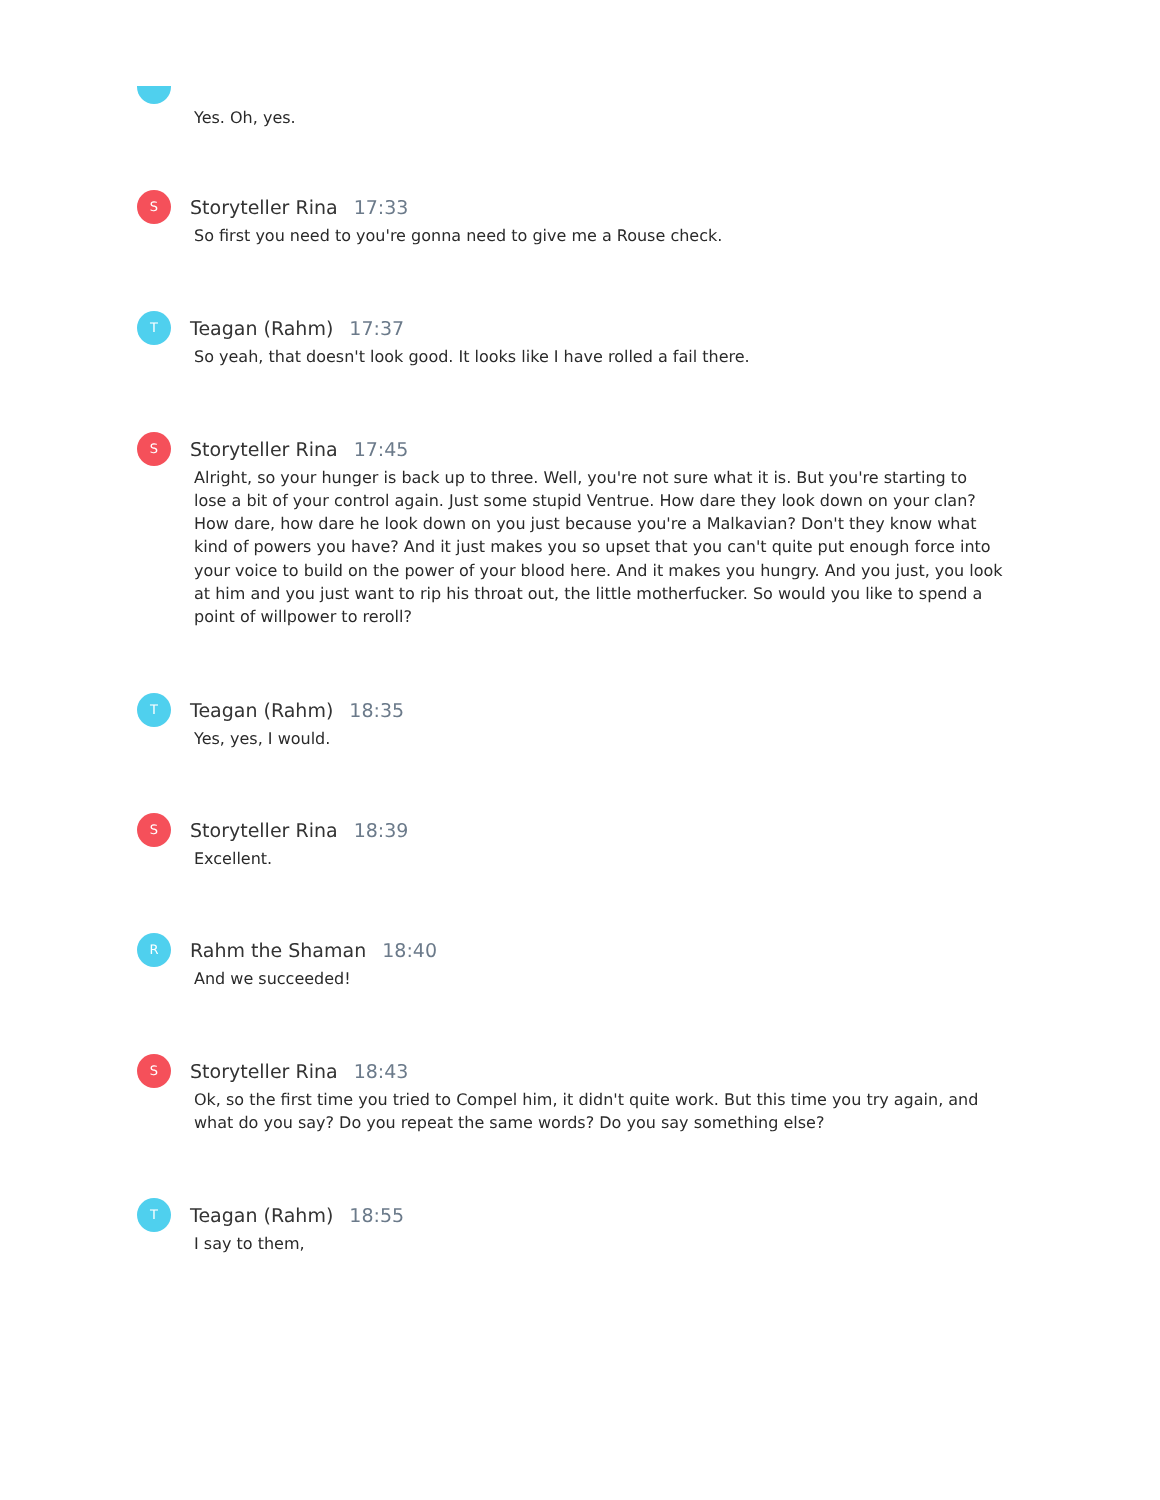Yes. Oh, yes.
S
Storyteller Rina 17:33
So first you need to you're gonna need to give me a Rouse check.
T
Teagan (Rahm) 17:37
So yeah, that doesn't look good. It looks like I have rolled a fail there.
S
Storyteller Rina 17:45
Alright, so your hunger is back up to three. Well, you're not sure what it is. But you're starting to lose a bit of your control again. Just some stupid Ventrue. How dare they look down on your clan? How dare, how dare he look down on you just because you're a Malkavian? Don't they know what kind of powers you have? And it just makes you so upset that you can't quite put enough force into your voice to build on the power of your blood here. And it makes you hungry. And you just, you look at him and you just want to rip his throat out, the little motherfucker. So would you like to spend a point of willpower to reroll?
T
Teagan (Rahm) 18:35
Yes, yes, I would.
S
Storyteller Rina 18:39
Excellent.
R
Rahm the Shaman 18:40
And we succeeded!
S
Storyteller Rina 18:43
Ok, so the first time you tried to Compel him, it didn't quite work. But this time you try again, and what do you say? Do you repeat the same words? Do you say something else?
T
Teagan (Rahm) 18:55
I say to them,